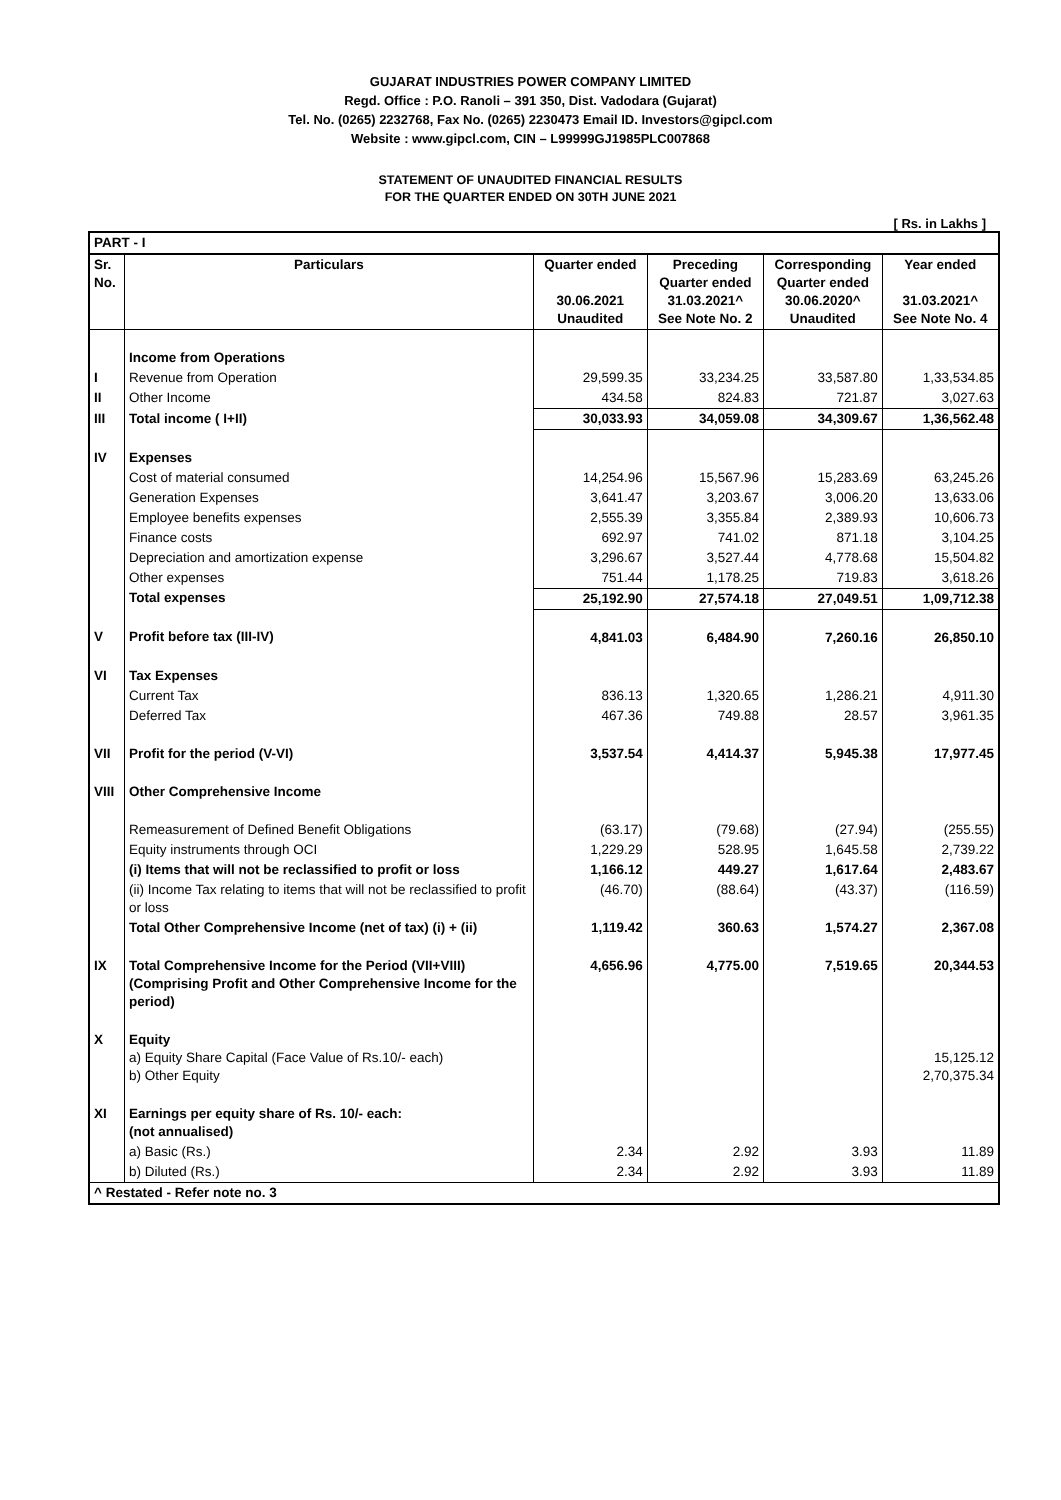GUJARAT INDUSTRIES POWER COMPANY LIMITED
Regd. Office : P.O. Ranoli – 391 350, Dist. Vadodara (Gujarat)
Tel. No. (0265) 2232768, Fax No. (0265) 2230473 Email ID. Investors@gipcl.com
Website : www.gipcl.com, CIN – L99999GJ1985PLC007868
STATEMENT OF UNAUDITED FINANCIAL RESULTS
FOR THE QUARTER ENDED ON 30TH JUNE 2021
[ Rs. in Lakhs ]
| PART - I | | | | | |
| --- | --- | --- | --- | --- | --- |
| Sr. No. | Particulars | Quarter ended 30.06.2021 Unaudited | Preceding Quarter ended 31.03.2021^ See Note No. 2 | Corresponding Quarter ended 30.06.2020^ Unaudited | Year ended 31.03.2021^ See Note No. 4 |
| | Income from Operations | | | | |
| I | Revenue from Operation | 29,599.35 | 33,234.25 | 33,587.80 | 1,33,534.85 |
| II | Other Income | 434.58 | 824.83 | 721.87 | 3,027.63 |
| III | Total income ( I+II) | 30,033.93 | 34,059.08 | 34,309.67 | 1,36,562.48 |
| IV | Expenses | | | | |
| | Cost of material consumed | 14,254.96 | 15,567.96 | 15,283.69 | 63,245.26 |
| | Generation Expenses | 3,641.47 | 3,203.67 | 3,006.20 | 13,633.06 |
| | Employee benefits expenses | 2,555.39 | 3,355.84 | 2,389.93 | 10,606.73 |
| | Finance costs | 692.97 | 741.02 | 871.18 | 3,104.25 |
| | Depreciation and amortization expense | 3,296.67 | 3,527.44 | 4,778.68 | 15,504.82 |
| | Other expenses | 751.44 | 1,178.25 | 719.83 | 3,618.26 |
| | Total expenses | 25,192.90 | 27,574.18 | 27,049.51 | 1,09,712.38 |
| V | Profit before tax (III-IV) | 4,841.03 | 6,484.90 | 7,260.16 | 26,850.10 |
| VI | Tax Expenses | | | | |
| | Current Tax | 836.13 | 1,320.65 | 1,286.21 | 4,911.30 |
| | Deferred Tax | 467.36 | 749.88 | 28.57 | 3,961.35 |
| VII | Profit for the period (V-VI) | 3,537.54 | 4,414.37 | 5,945.38 | 17,977.45 |
| VIII | Other Comprehensive Income | | | | |
| | Remeasurement of Defined Benefit Obligations | (63.17) | (79.68) | (27.94) | (255.55) |
| | Equity instruments through OCI | 1,229.29 | 528.95 | 1,645.58 | 2,739.22 |
| | (i) Items that will not be reclassified to profit or loss | 1,166.12 | 449.27 | 1,617.64 | 2,483.67 |
| | (ii) Income Tax relating to items that will not be reclassified to profit or loss | (46.70) | (88.64) | (43.37) | (116.59) |
| | Total Other Comprehensive Income (net of tax) (i) + (ii) | 1,119.42 | 360.63 | 1,574.27 | 2,367.08 |
| IX | Total Comprehensive Income for the Period (VII+VIII) (Comprising Profit and Other Comprehensive Income for the period) | 4,656.96 | 4,775.00 | 7,519.65 | 20,344.53 |
| X | Equity a) Equity Share Capital (Face Value of Rs.10/- each) b) Other Equity | | | | 15,125.12 2,70,375.34 |
| XI | Earnings per equity share of Rs. 10/- each: (not annualised) | | | | |
| | a) Basic (Rs.) | 2.34 | 2.92 | 3.93 | 11.89 |
| | b) Diluted (Rs.) | 2.34 | 2.92 | 3.93 | 11.89 |
| ^ Restated - Refer note no. 3 | | | | | |